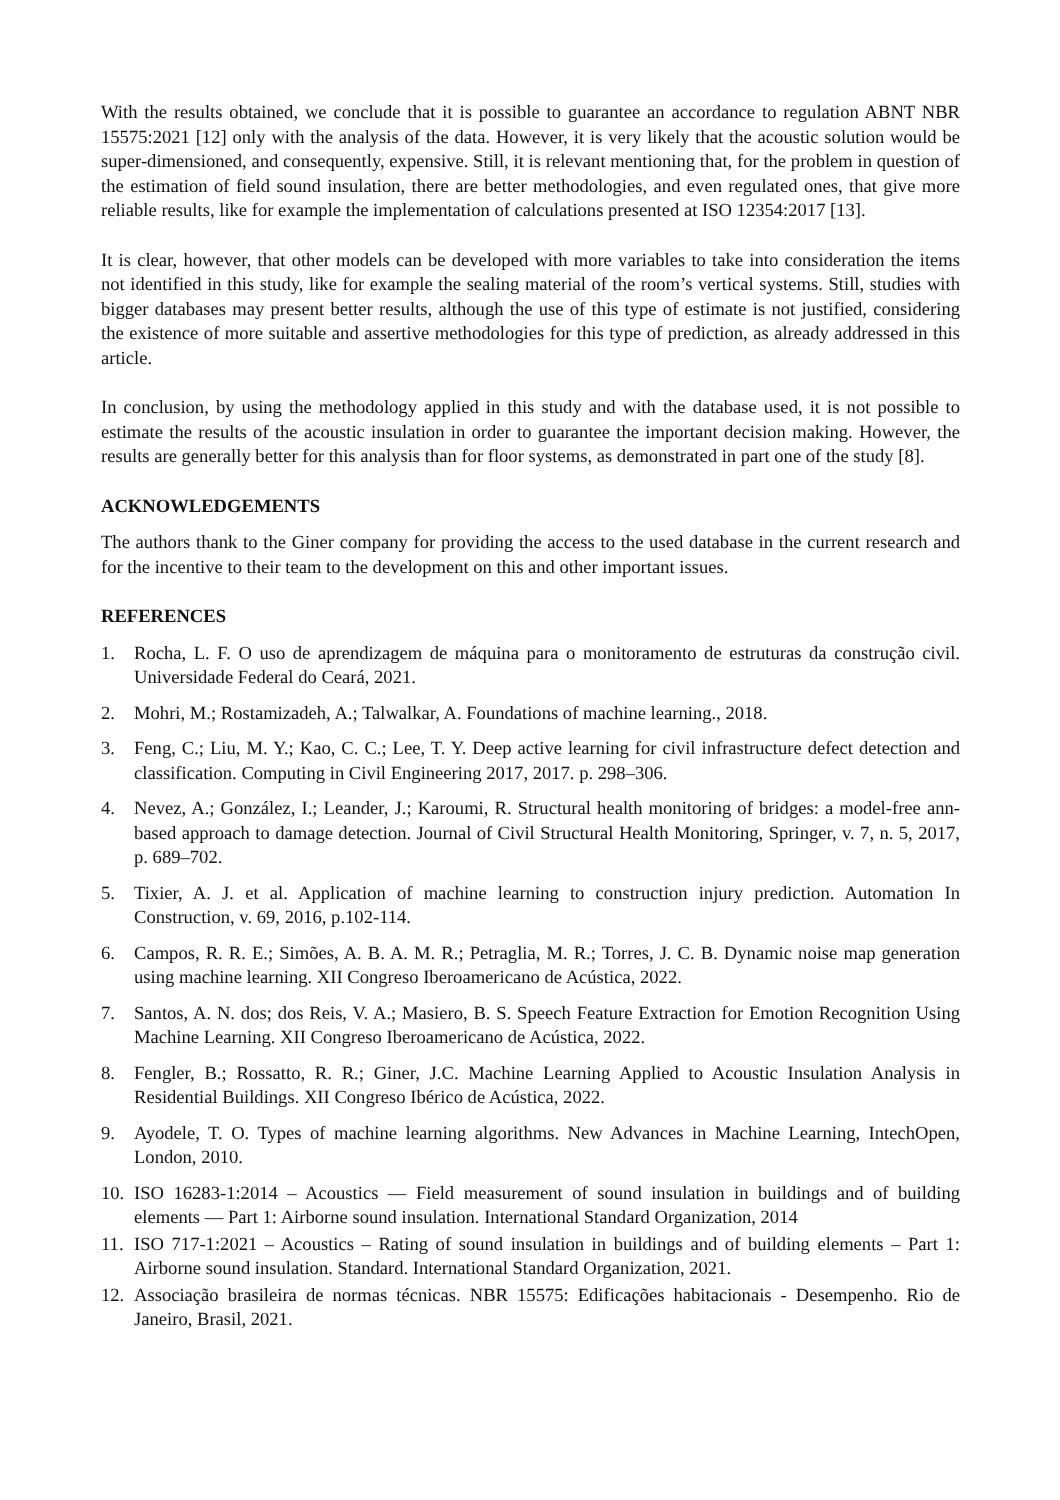With the results obtained, we conclude that it is possible to guarantee an accordance to regulation ABNT NBR 15575:2021 [12] only with the analysis of the data. However, it is very likely that the acoustic solution would be super-dimensioned, and consequently, expensive. Still, it is relevant mentioning that, for the problem in question of the estimation of field sound insulation, there are better methodologies, and even regulated ones, that give more reliable results, like for example the implementation of calculations presented at ISO 12354:2017 [13].
It is clear, however, that other models can be developed with more variables to take into consideration the items not identified in this study, like for example the sealing material of the room’s vertical systems. Still, studies with bigger databases may present better results, although the use of this type of estimate is not justified, considering the existence of more suitable and assertive methodologies for this type of prediction, as already addressed in this article.
In conclusion, by using the methodology applied in this study and with the database used, it is not possible to estimate the results of the acoustic insulation in order to guarantee the important decision making. However, the results are generally better for this analysis than for floor systems, as demonstrated in part one of the study [8].
ACKNOWLEDGEMENTS
The authors thank to the Giner company for providing the access to the used database in the current research and for the incentive to their team to the development on this and other important issues.
REFERENCES
1. Rocha, L. F. O uso de aprendizagem de máquina para o monitoramento de estruturas da construção civil. Universidade Federal do Ceará, 2021.
2. Mohri, M.; Rostamizadeh, A.; Talwalkar, A. Foundations of machine learning., 2018.
3. Feng, C.; Liu, M. Y.; Kao, C. C.; Lee, T. Y. Deep active learning for civil infrastructure defect detection and classification. Computing in Civil Engineering 2017, 2017. p. 298–306.
4. Nevez, A.; González, I.; Leander, J.; Karoumi, R. Structural health monitoring of bridges: a model-free ann-based approach to damage detection. Journal of Civil Structural Health Monitoring, Springer, v. 7, n. 5, 2017, p. 689–702.
5. Tixier, A. J. et al. Application of machine learning to construction injury prediction. Automation In Construction, v. 69, 2016, p.102-114.
6. Campos, R. R. E.; Simões, A. B. A. M. R.; Petraglia, M. R.; Torres, J. C. B. Dynamic noise map generation using machine learning. XII Congreso Iberoamericano de Acústica, 2022.
7. Santos, A. N. dos; dos Reis, V. A.; Masiero, B. S. Speech Feature Extraction for Emotion Recognition Using Machine Learning. XII Congreso Iberoamericano de Acústica, 2022.
8. Fengler, B.; Rossatto, R. R.; Giner, J.C. Machine Learning Applied to Acoustic Insulation Analysis in Residential Buildings. XII Congreso Ibérico de Acústica, 2022.
9. Ayodele, T. O. Types of machine learning algorithms. New Advances in Machine Learning, IntechOpen, London, 2010.
10. ISO 16283-1:2014 – Acoustics — Field measurement of sound insulation in buildings and of building elements — Part 1: Airborne sound insulation. International Standard Organization, 2014
11. ISO 717-1:2021 – Acoustics – Rating of sound insulation in buildings and of building elements – Part 1: Airborne sound insulation. Standard. International Standard Organization, 2021.
12. Associação brasileira de normas técnicas. NBR 15575: Edificações habitacionais - Desempenho. Rio de Janeiro, Brasil, 2021.